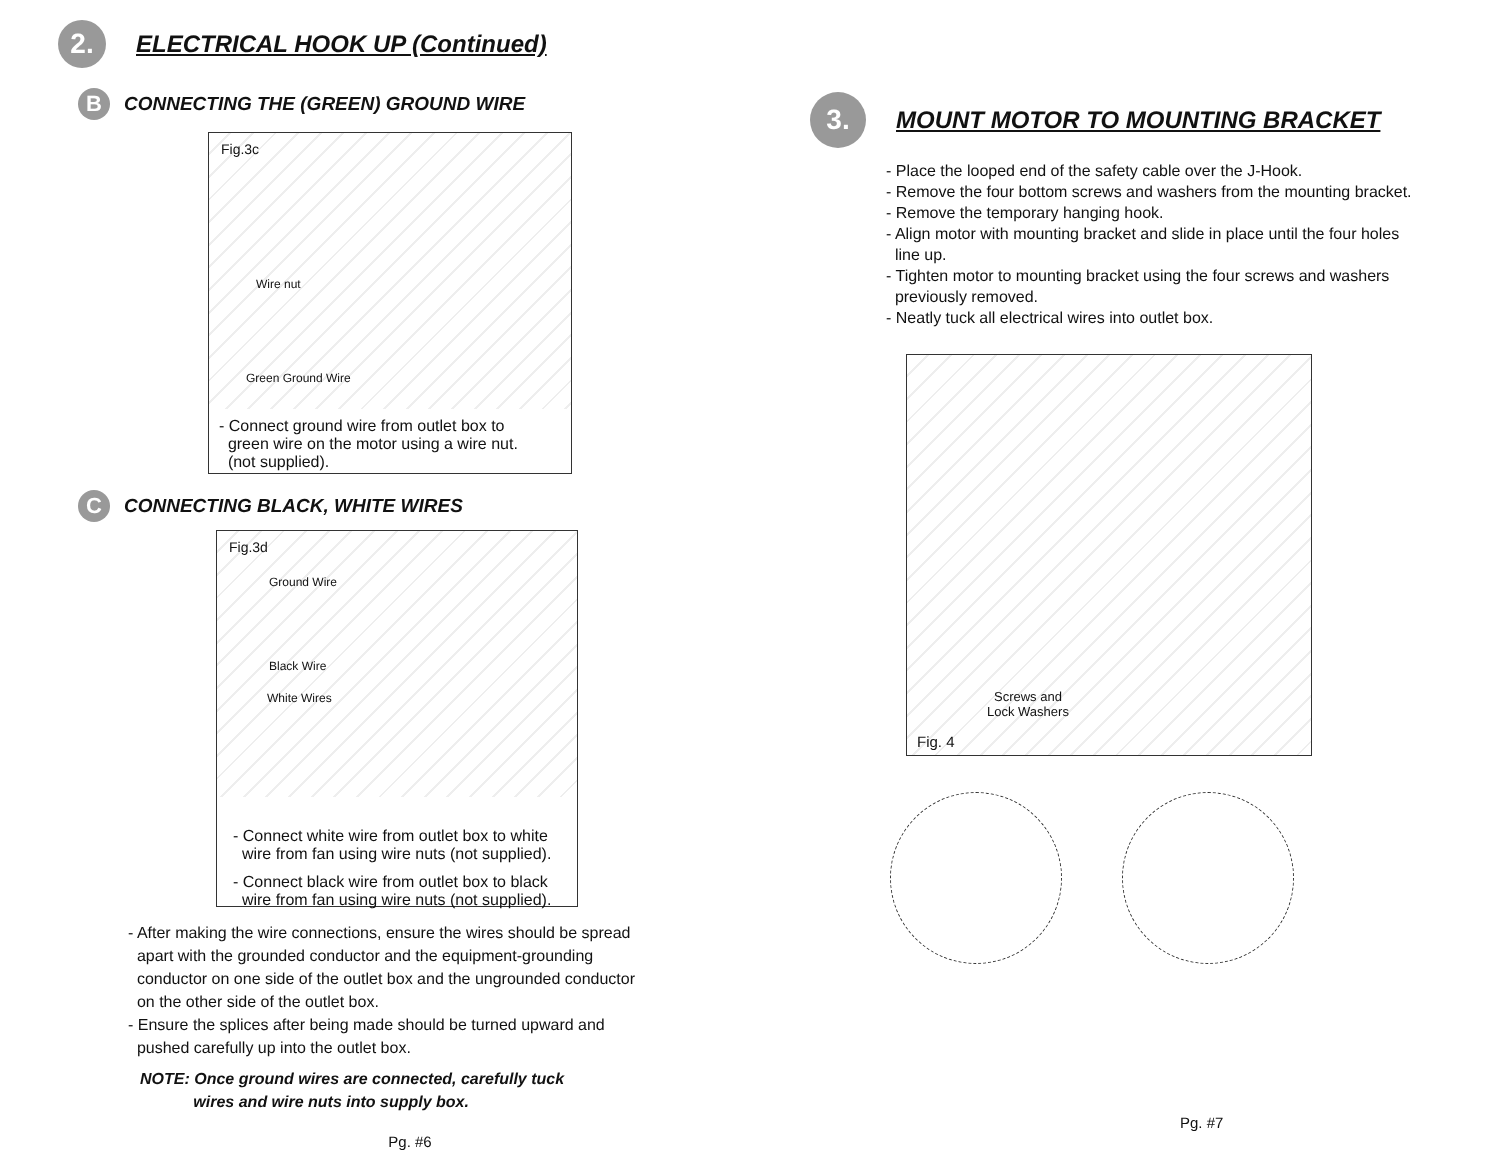2.
ELECTRICAL HOOK UP (Continued)
B
CONNECTING THE (GREEN) GROUND WIRE
Fig.3c
Wire nut
Green Ground Wire
- Connect ground wire from outlet box to
green wire on the motor using a wire nut.
(not supplied).
C
CONNECTING BLACK, WHITE WIRES
Fig.3d
Ground Wire
Black Wire
White Wires
- Connect white wire from outlet box to white
wire from fan using wire nuts (not supplied).
- Connect black wire from outlet box to black
wire from fan using wire nuts (not supplied).
- After making the wire connections, ensure the wires should be spread
apart with the grounded conductor and the equipment-grounding
conductor on one side of the outlet box and the ungrounded conductor
on the other side of the outlet box.
- Ensure the splices after being made should be turned upward and
pushed carefully up into the outlet box.
NOTE: Once ground wires are connected, carefully tuck
wires and wire nuts into supply box.
Pg. #6
3.
MOUNT MOTOR TO MOUNTING BRACKET
- Place the looped end of the safety cable over the J-Hook.
- Remove the four bottom screws and washers from the mounting bracket.
- Remove the temporary hanging hook.
- Align motor with mounting bracket and slide in place until the four holes
line up.
- Tighten motor to mounting bracket using the four screws and washers
previously removed.
- Neatly tuck all electrical wires into outlet box.
Screws and
Lock Washers
Fig. 4
Pg. #7